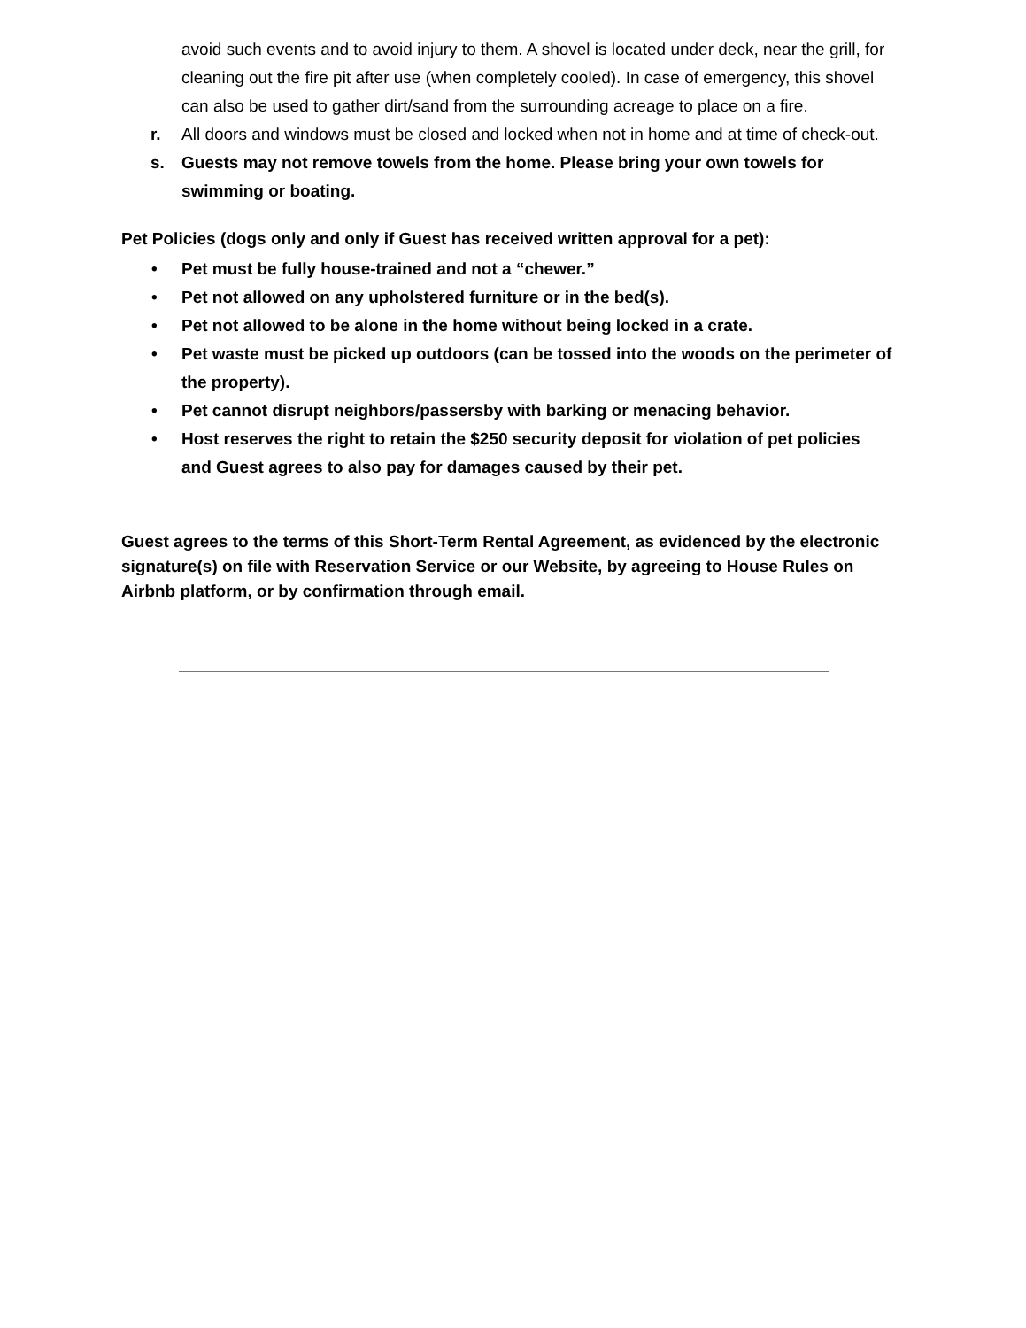avoid such events and to avoid injury to them. A shovel is located under deck, near the grill, for cleaning out the fire pit after use (when completely cooled). In case of emergency, this shovel can also be used to gather dirt/sand from the surrounding acreage to place on a fire.
r. All doors and windows must be closed and locked when not in home and at time of check-out.
s. Guests may not remove towels from the home. Please bring your own towels for swimming or boating.
Pet Policies (dogs only and only if Guest has received written approval for a pet):
• Pet must be fully house-trained and not a “chewer.”
• Pet not allowed on any upholstered furniture or in the bed(s).
• Pet not allowed to be alone in the home without being locked in a crate.
• Pet waste must be picked up outdoors (can be tossed into the woods on the perimeter of the property).
• Pet cannot disrupt neighbors/passersby with barking or menacing behavior.
• Host reserves the right to retain the $250 security deposit for violation of pet policies and Guest agrees to also pay for damages caused by their pet.
Guest agrees to the terms of this Short-Term Rental Agreement, as evidenced by the electronic signature(s) on file with Reservation Service or our Website, by agreeing to House Rules on Airbnb platform, or by confirmation through email.